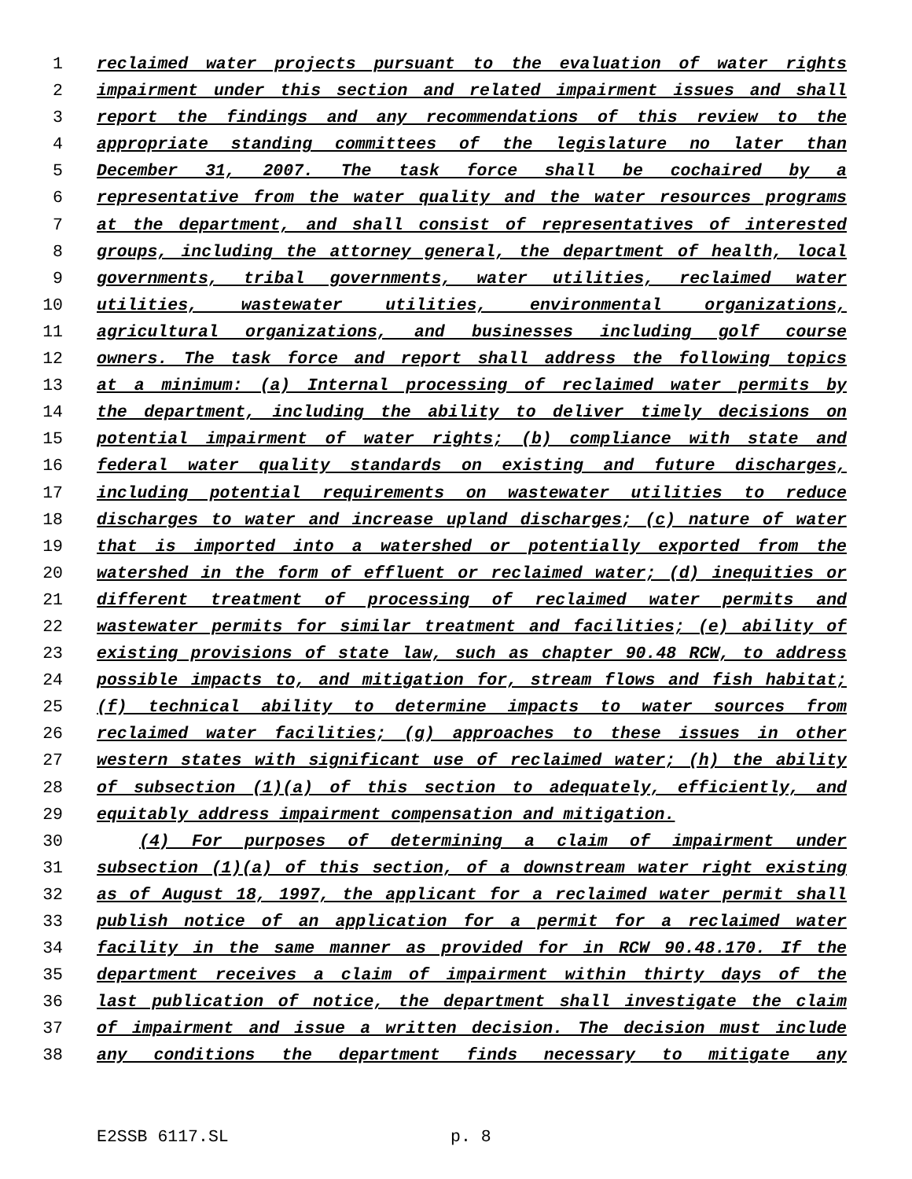1 reclaimed water projects pursuant to the evaluation of water rights
2 impairment under this section and related impairment issues and shall
3 report the findings and any recommendations of this review to the
4 appropriate standing committees of the legislature no later than
5 December 31, 2007. The task force shall be cochaired by a
6 representative from the water quality and the water resources programs
7 at the department, and shall consist of representatives of interested
8 groups, including the attorney general, the department of health, local
9 governments, tribal governments, water utilities, reclaimed water
10 utilities, wastewater utilities, environmental organizations,
11 agricultural organizations, and businesses including golf course
12 owners. The task force and report shall address the following topics
13 at a minimum: (a) Internal processing of reclaimed water permits by
14 the department, including the ability to deliver timely decisions on
15 potential impairment of water rights; (b) compliance with state and
16 federal water quality standards on existing and future discharges,
17 including potential requirements on wastewater utilities to reduce
18 discharges to water and increase upland discharges; (c) nature of water
19 that is imported into a watershed or potentially exported from the
20 watershed in the form of effluent or reclaimed water; (d) inequities or
21 different treatment of processing of reclaimed water permits and
22 wastewater permits for similar treatment and facilities; (e) ability of
23 existing provisions of state law, such as chapter 90.48 RCW, to address
24 possible impacts to, and mitigation for, stream flows and fish habitat;
25 (f) technical ability to determine impacts to water sources from
26 reclaimed water facilities; (g) approaches to these issues in other
27 western states with significant use of reclaimed water; (h) the ability
28 of subsection (1)(a) of this section to adequately, efficiently, and
29 equitably address impairment compensation and mitigation.
30 (4) For purposes of determining a claim of impairment under
31 subsection (1)(a) of this section, of a downstream water right existing
32 as of August 18, 1997, the applicant for a reclaimed water permit shall
33 publish notice of an application for a permit for a reclaimed water
34 facility in the same manner as provided for in RCW 90.48.170. If the
35 department receives a claim of impairment within thirty days of the
36 last publication of notice, the department shall investigate the claim
37 of impairment and issue a written decision. The decision must include
38 any conditions the department finds necessary to mitigate any
E2SSB 6117.SL p. 8